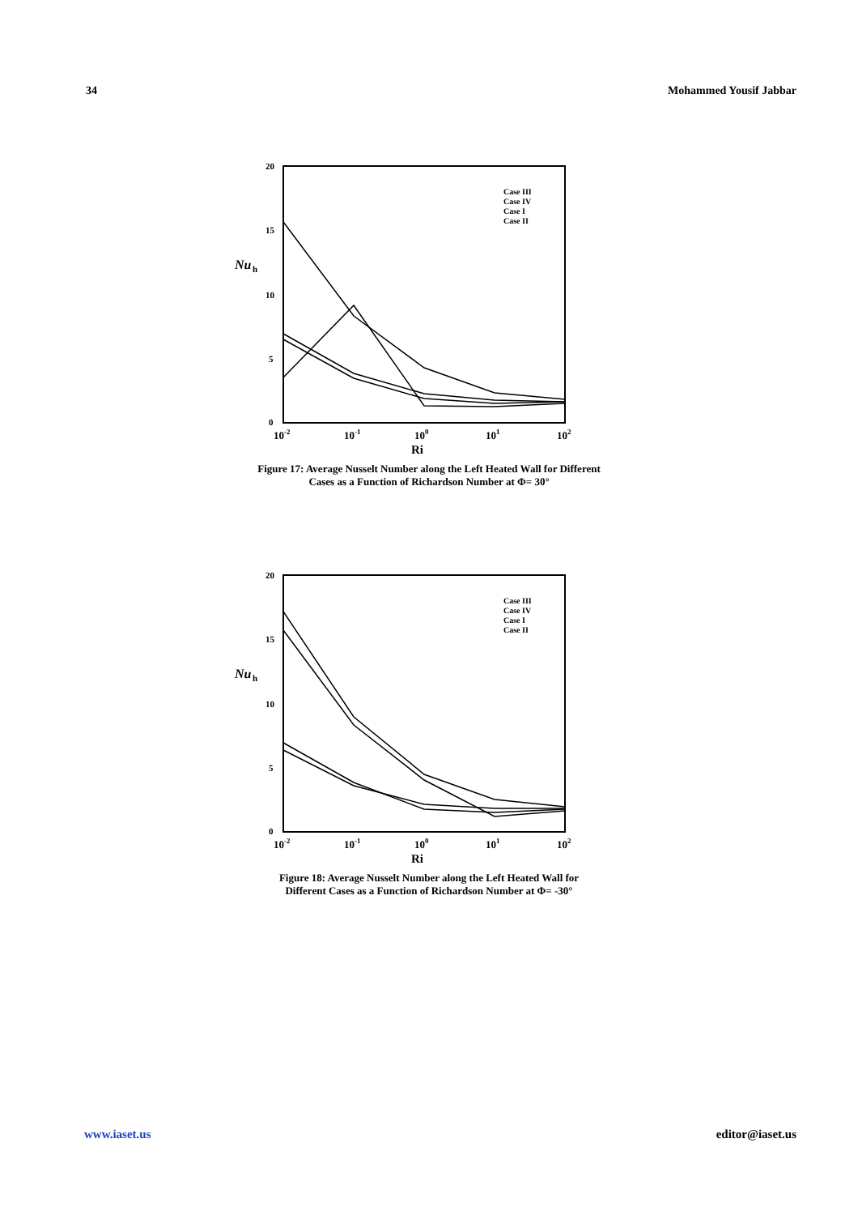34 Mohammed Yousif Jabbar
20
15
10
5
0
Nu
h
10-2
10-1
100
101
102
Ri
Case III
Case IV
Case I
Case II
Figure 17: Average Nusselt Number along the Left Heated Wall for Different
Cases as a Function of Richardson Number at Φ= 30°
20
15
10
5
0
Nu
h
10-2
10-1
100
101
102
Ri
Case III
Case IV
Case I
Case II
Figure 18: Average Nusselt Number along the Left Heated Wall for
Different Cases as a Function of Richardson Number at Φ= -30°
www.iaset.us editor@iaset.us